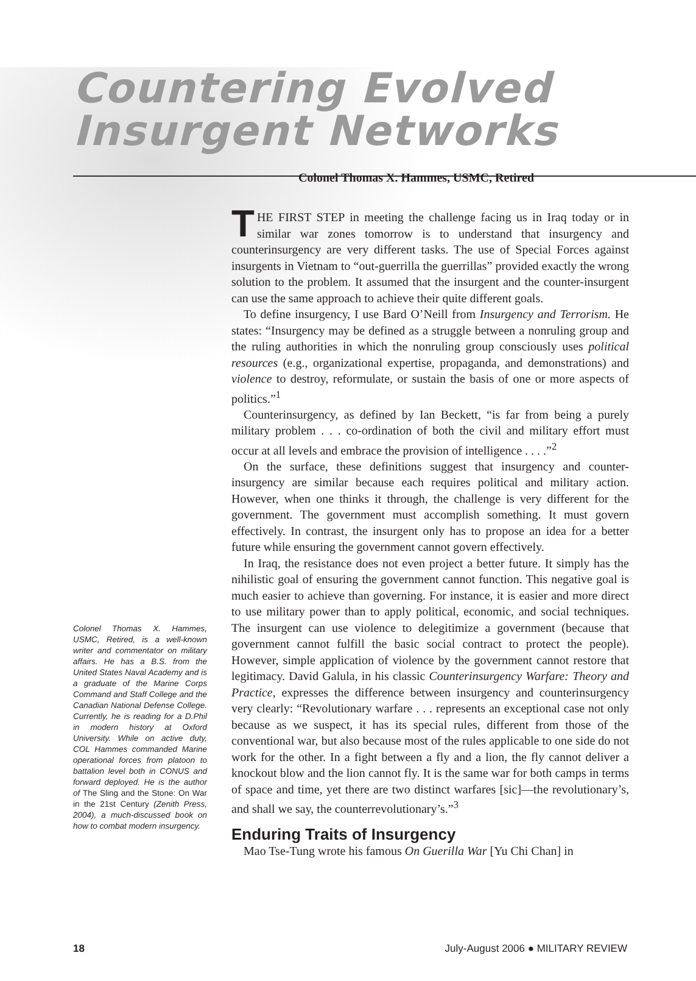Countering Evolved
Insurgent Networks
Colonel Thomas X. Hammes, USMC, Retired
Colonel Thomas X. Hammes, USMC, Retired, is a well-known writer and commentator on military affairs. He has a B.S. from the United States Naval Academy and is a graduate of the Marine Corps Command and Staff College and the Canadian National Defense College. Currently, he is reading for a D.Phil in modern history at Oxford University. While on active duty, COL Hammes commanded Marine operational forces from platoon to battalion level both in CONUS and forward deployed. He is the author of The Sling and the Stone: On War in the 21st Century (Zenith Press, 2004), a much-discussed book on how to combat modern insurgency.
THE FIRST STEP in meeting the challenge facing us in Iraq today or in similar war zones tomorrow is to understand that insurgency and counterinsurgency are very different tasks. The use of Special Forces against insurgents in Vietnam to “out-guerrilla the guerrillas” provided exactly the wrong solution to the problem. It assumed that the insurgent and the counter-insurgent can use the same approach to achieve their quite different goals.
To define insurgency, I use Bard O’Neill from Insurgency and Terrorism. He states: “Insurgency may be defined as a struggle between a nonruling group and the ruling authorities in which the nonruling group consciously uses political resources (e.g., organizational expertise, propaganda, and demonstrations) and violence to destroy, reformulate, or sustain the basis of one or more aspects of politics.”<sup>1</sup>
Counterinsurgency, as defined by Ian Beckett, “is far from being a purely military problem . . . co-ordination of both the civil and military effort must occur at all levels and embrace the provision of intelligence . . . .”<sup>2</sup>
On the surface, these definitions suggest that insurgency and counter-insurgency are similar because each requires political and military action. However, when one thinks it through, the challenge is very different for the government. The government must accomplish something. It must govern effectively. In contrast, the insurgent only has to propose an idea for a better future while ensuring the government cannot govern effectively.
In Iraq, the resistance does not even project a better future. It simply has the nihilistic goal of ensuring the government cannot function. This negative goal is much easier to achieve than governing. For instance, it is easier and more direct to use military power than to apply political, economic, and social techniques. The insurgent can use violence to delegitimize a government (because that government cannot fulfill the basic social contract to protect the people). However, simple application of violence by the government cannot restore that legitimacy. David Galula, in his classic Counterinsurgency Warfare: Theory and Practice, expresses the difference between insurgency and counterinsurgency very clearly: “Revolutionary warfare . . . represents an exceptional case not only because as we suspect, it has its special rules, different from those of the conventional war, but also because most of the rules applicable to one side do not work for the other. In a fight between a fly and a lion, the fly cannot deliver a knockout blow and the lion cannot fly. It is the same war for both camps in terms of space and time, yet there are two distinct warfares [sic]—the revolutionary’s, and shall we say, the counterrevolutionary’s.”<sup>3</sup>
Enduring Traits of Insurgency
Mao Tse-Tung wrote his famous On Guerilla War [Yu Chi Chan] in
18 July-August 2006 ● MILITARY REVIEW